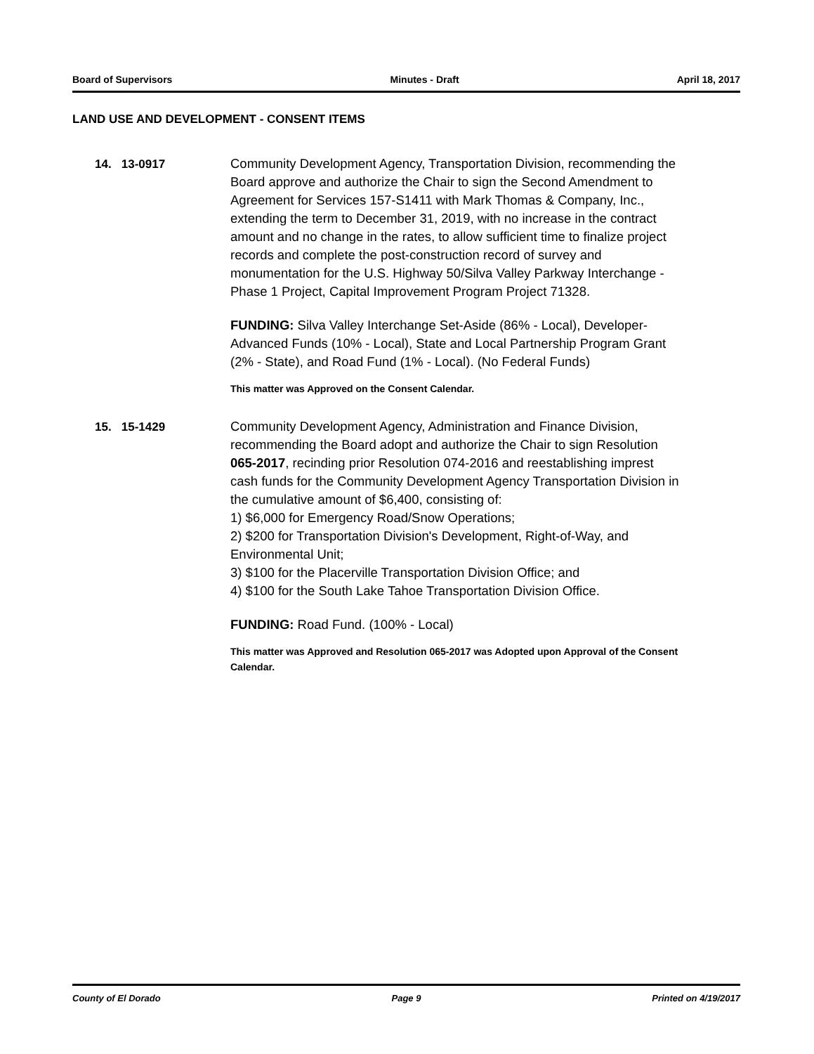Board of Supervisors Minutes - Draft April 18, 2017
LAND USE AND DEVELOPMENT - CONSENT ITEMS
14. 13-0917
Community Development Agency, Transportation Division, recommending the Board approve and authorize the Chair to sign the Second Amendment to Agreement for Services 157-S1411 with Mark Thomas & Company, Inc., extending the term to December 31, 2019, with no increase in the contract amount and no change in the rates, to allow sufficient time to finalize project records and complete the post-construction record of survey and monumentation for the U.S. Highway 50/Silva Valley Parkway Interchange - Phase 1 Project, Capital Improvement Program Project 71328.
FUNDING: Silva Valley Interchange Set-Aside (86% - Local), Developer-Advanced Funds (10% - Local), State and Local Partnership Program Grant (2% - State), and Road Fund (1% - Local). (No Federal Funds)
This matter was Approved on the Consent Calendar.
15. 15-1429
Community Development Agency, Administration and Finance Division, recommending the Board adopt and authorize the Chair to sign Resolution 065-2017, recinding prior Resolution 074-2016 and reestablishing imprest cash funds for the Community Development Agency Transportation Division in the cumulative amount of $6,400, consisting of:
1) $6,000 for Emergency Road/Snow Operations;
2) $200 for Transportation Division's Development, Right-of-Way, and Environmental Unit;
3) $100 for the Placerville Transportation Division Office; and
4) $100 for the South Lake Tahoe Transportation Division Office.
FUNDING: Road Fund. (100% - Local)
This matter was Approved and Resolution 065-2017 was Adopted upon Approval of the Consent Calendar.
County of El Dorado Page 9 Printed on 4/19/2017